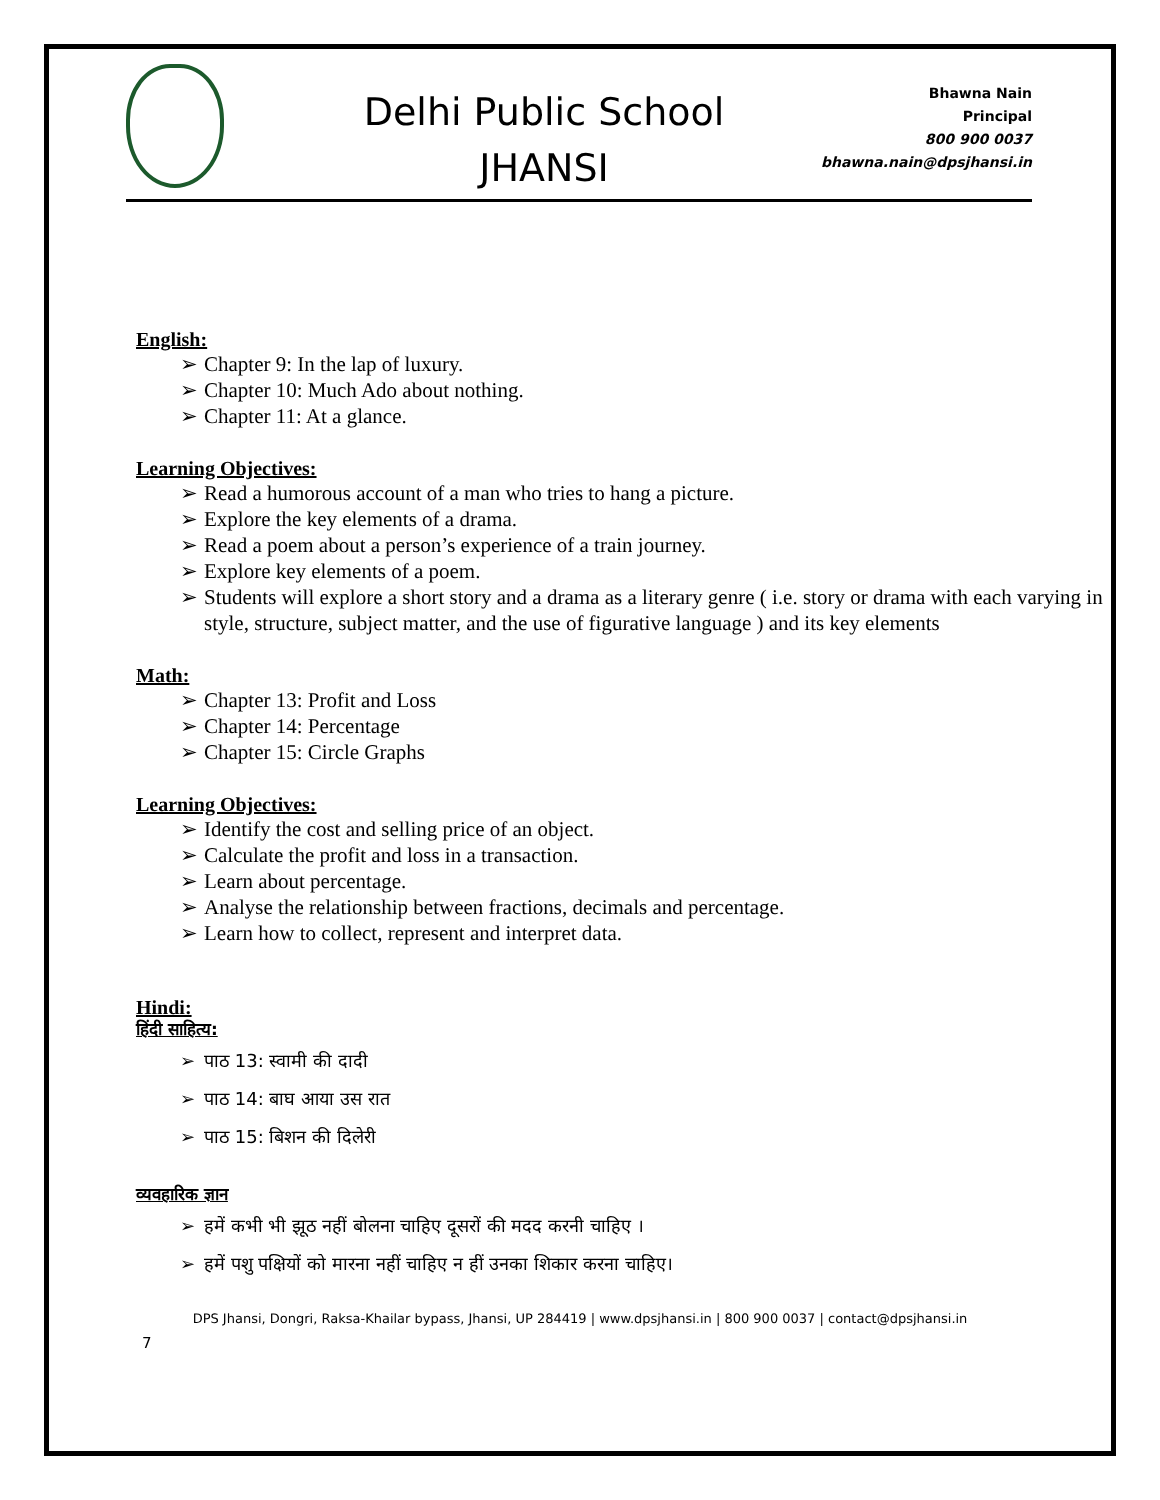Delhi Public School
JHANSI
Bhawna Nain
Principal
800 900 0037
bhawna.nain@dpsjhansi.in
English:
➢ Chapter 9: In the lap of luxury.
➢ Chapter 10: Much Ado about nothing.
➢ Chapter 11: At a glance.
Learning Objectives:
➢ Read a humorous account of a man who tries to hang a picture.
➢ Explore the key elements of a drama.
➢ Read a poem about a person’s experience of a train journey.
➢ Explore key elements of a poem.
➢ Students will explore a short story and a drama as a literary genre ( i.e. story or drama with each varying in style, structure, subject matter, and the use of figurative language ) and its key elements
Math:
➢ Chapter 13: Profit and Loss
➢ Chapter 14: Percentage
➢ Chapter 15: Circle Graphs
Learning Objectives:
➢ Identify the cost and selling price of an object.
➢ Calculate the profit and loss in a transaction.
➢ Learn about percentage.
➢ Analyse the relationship between fractions, decimals and percentage.
➢ Learn how to collect, represent and interpret data.
Hindi:
हिंदी साहित्य:
➢ पाठ 13: स्वामी की दादी
➢ पाठ 14: बाघ आया उस रात
➢ पाठ 15: बिशन की दिलेरी
व्यवहारिक ज्ञान
➢ हमें कभी भी झूठ नहीं बोलना चाहिए दूसरों की मदद करनी चाहिए ।
➢ हमें पशु पक्षियों को मारना नहीं चाहिए न हीं उनका शिकार करना चाहिए।
DPS Jhansi, Dongri, Raksa-Khailar bypass, Jhansi, UP 284419 | www.dpsjhansi.in | 800 900 0037 | contact@dpsjhansi.in
7